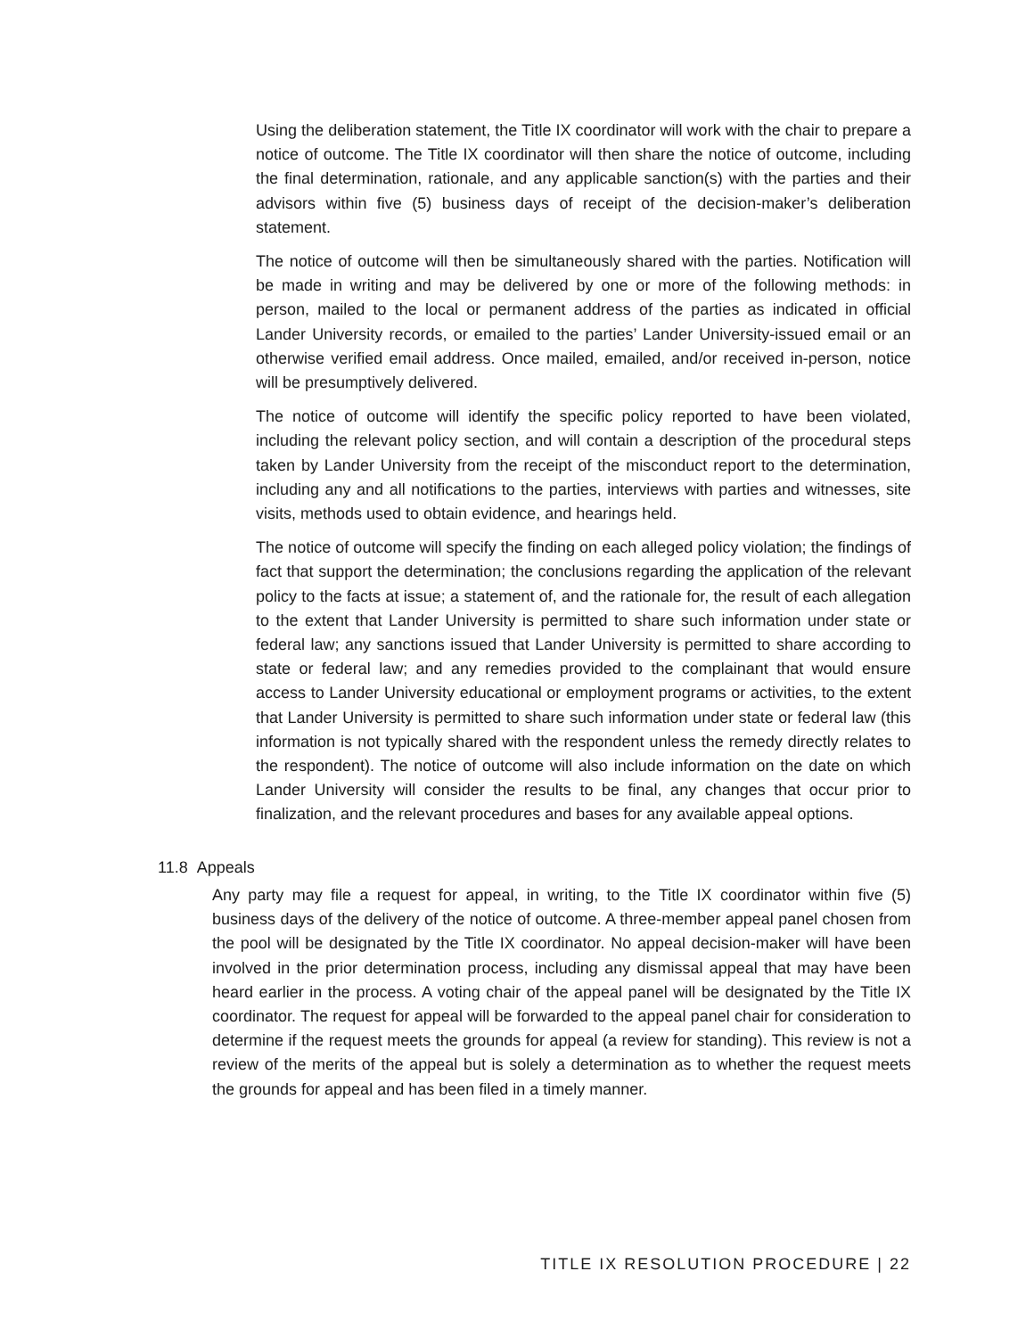Using the deliberation statement, the Title IX coordinator will work with the chair to prepare a notice of outcome. The Title IX coordinator will then share the notice of outcome, including the final determination, rationale, and any applicable sanction(s) with the parties and their advisors within five (5) business days of receipt of the decision-maker’s deliberation statement.
The notice of outcome will then be simultaneously shared with the parties. Notification will be made in writing and may be delivered by one or more of the following methods: in person, mailed to the local or permanent address of the parties as indicated in official Lander University records, or emailed to the parties’ Lander University-issued email or an otherwise verified email address. Once mailed, emailed, and/or received in-person, notice will be presumptively delivered.
The notice of outcome will identify the specific policy reported to have been violated, including the relevant policy section, and will contain a description of the procedural steps taken by Lander University from the receipt of the misconduct report to the determination, including any and all notifications to the parties, interviews with parties and witnesses, site visits, methods used to obtain evidence, and hearings held.
The notice of outcome will specify the finding on each alleged policy violation; the findings of fact that support the determination; the conclusions regarding the application of the relevant policy to the facts at issue; a statement of, and the rationale for, the result of each allegation to the extent that Lander University is permitted to share such information under state or federal law; any sanctions issued that Lander University is permitted to share according to state or federal law; and any remedies provided to the complainant that would ensure access to Lander University educational or employment programs or activities, to the extent that Lander University is permitted to share such information under state or federal law (this information is not typically shared with the respondent unless the remedy directly relates to the respondent). The notice of outcome will also include information on the date on which Lander University will consider the results to be final, any changes that occur prior to finalization, and the relevant procedures and bases for any available appeal options.
11.8 Appeals
Any party may file a request for appeal, in writing, to the Title IX coordinator within five (5) business days of the delivery of the notice of outcome. A three-member appeal panel chosen from the pool will be designated by the Title IX coordinator. No appeal decision-maker will have been involved in the prior determination process, including any dismissal appeal that may have been heard earlier in the process. A voting chair of the appeal panel will be designated by the Title IX coordinator. The request for appeal will be forwarded to the appeal panel chair for consideration to determine if the request meets the grounds for appeal (a review for standing). This review is not a review of the merits of the appeal but is solely a determination as to whether the request meets the grounds for appeal and has been filed in a timely manner.
TITLE IX RESOLUTION PROCEDURE | 22